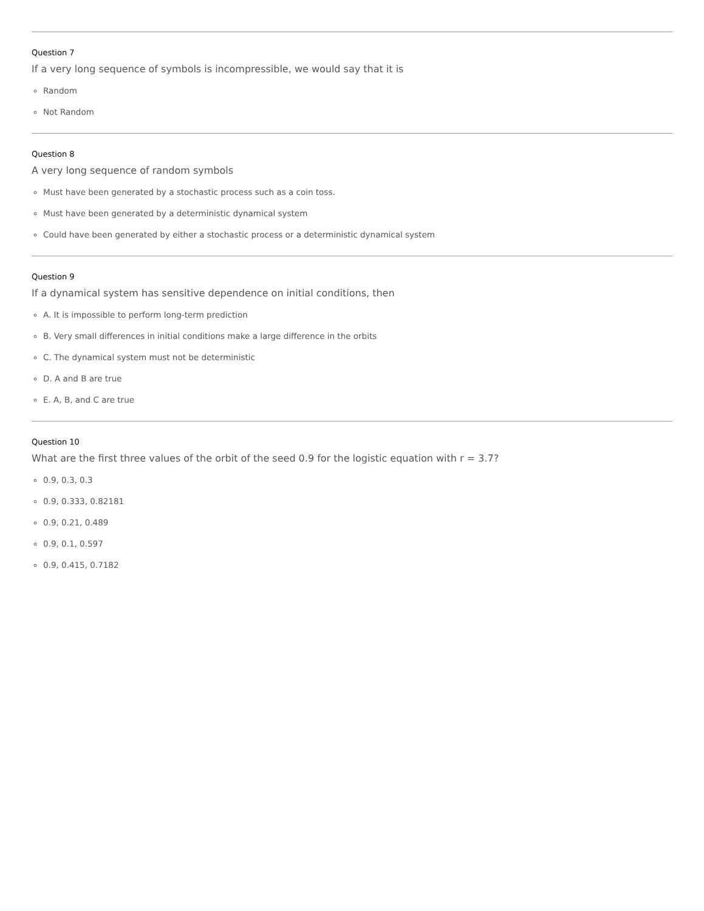Question 7
If a very long sequence of symbols is incompressible, we would say that it is
Random
Not Random
Question 8
A very long sequence of random symbols
Must have been generated by a stochastic process such as a coin toss.
Must have been generated by a deterministic dynamical system
Could have been generated by either a stochastic process or a deterministic dynamical system
Question 9
If a dynamical system has sensitive dependence on initial conditions, then
A. It is impossible to perform long-term prediction
B. Very small differences in initial conditions make a large difference in the orbits
C. The dynamical system must not be deterministic
D. A and B are true
E. A, B, and C are true
Question 10
What are the first three values of the orbit of the seed 0.9 for the logistic equation with r = 3.7?
0.9, 0.3, 0.3
0.9, 0.333, 0.82181
0.9, 0.21, 0.489
0.9, 0.1, 0.597
0.9, 0.415, 0.7182